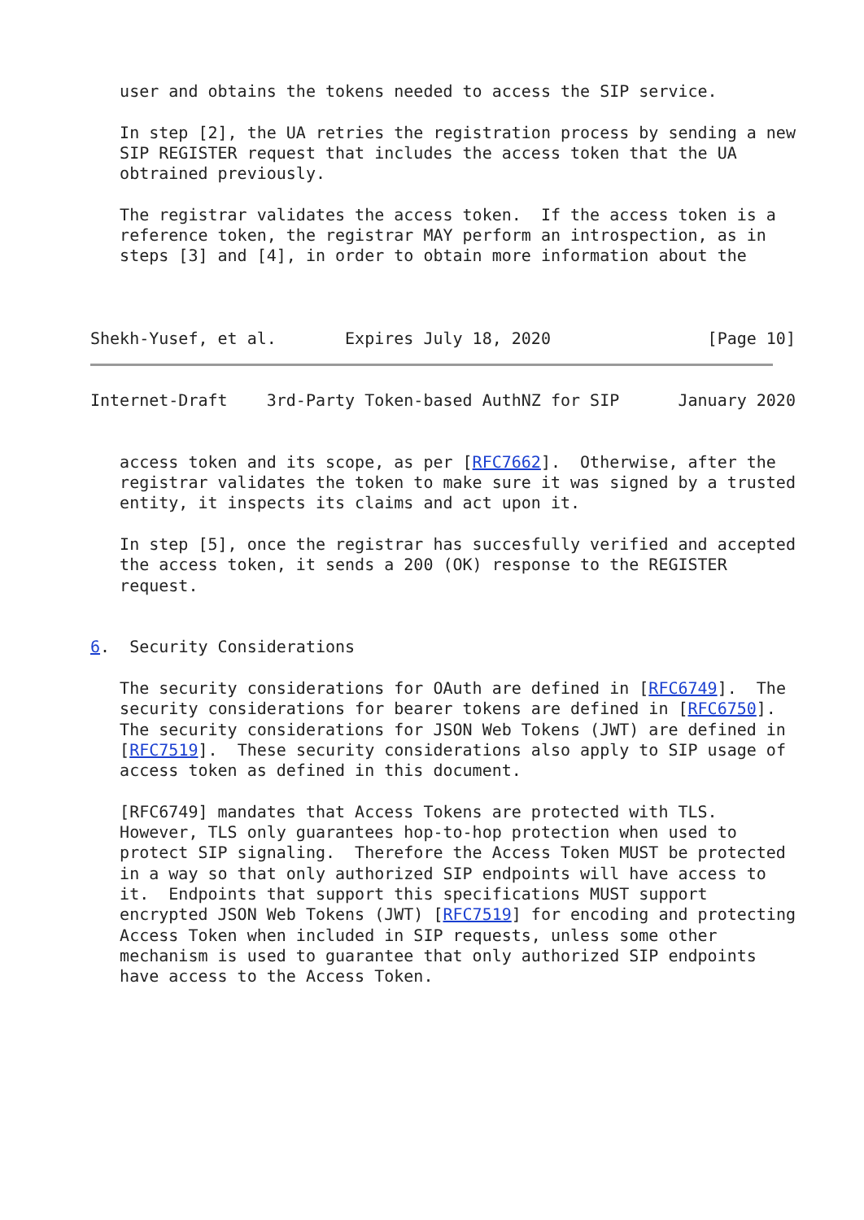user and obtains the tokens needed to access the SIP service.

   In step [2], the UA retries the registration process by sending a new
   SIP REGISTER request that includes the access token that the UA
   obtrained previously.

   The registrar validates the access token.  If the access token is a
   reference token, the registrar MAY perform an introspection, as in
   steps [3] and [4], in order to obtain more information about the



Shekh-Yusef, et al.       Expires July 18, 2020                [Page 10]
Internet-Draft    3rd-Party Token-based AuthNZ for SIP      January 2020


   access token and its scope, as per [RFC7662].  Otherwise, after the
   registrar validates the token to make sure it was signed by a trusted
   entity, it inspects its claims and act upon it.

   In step [5], once the registrar has succesfully verified and accepted
   the access token, it sends a 200 (OK) response to the REGISTER
   request.


6.  Security Considerations

   The security considerations for OAuth are defined in [RFC6749].  The
   security considerations for bearer tokens are defined in [RFC6750].
   The security considerations for JSON Web Tokens (JWT) are defined in
   [RFC7519].  These security considerations also apply to SIP usage of
   access token as defined in this document.

   [RFC6749] mandates that Access Tokens are protected with TLS.
   However, TLS only guarantees hop-to-hop protection when used to
   protect SIP signaling.  Therefore the Access Token MUST be protected
   in a way so that only authorized SIP endpoints will have access to
   it.  Endpoints that support this specifications MUST support
   encrypted JSON Web Tokens (JWT) [RFC7519] for encoding and protecting
   Access Token when included in SIP requests, unless some other
   mechanism is used to guarantee that only authorized SIP endpoints
   have access to the Access Token.